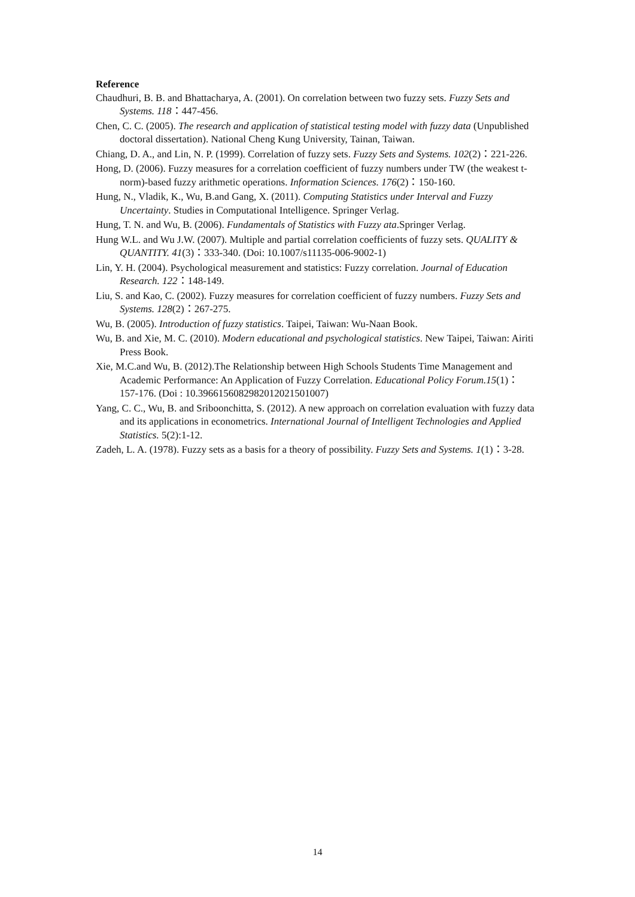Reference
Chaudhuri, B. B. and Bhattacharya, A. (2001). On correlation between two fuzzy sets. Fuzzy Sets and Systems. 118：447-456.
Chen, C. C. (2005). The research and application of statistical testing model with fuzzy data (Unpublished doctoral dissertation). National Cheng Kung University, Tainan, Taiwan.
Chiang, D. A., and Lin, N. P. (1999). Correlation of fuzzy sets. Fuzzy Sets and Systems. 102(2)：221-226.
Hong, D. (2006). Fuzzy measures for a correlation coefficient of fuzzy numbers under TW (the weakest t-norm)-based fuzzy arithmetic operations. Information Sciences. 176(2)：150-160.
Hung, N., Vladik, K., Wu, B.and Gang, X. (2011). Computing Statistics under Interval and Fuzzy Uncertainty. Studies in Computational Intelligence. Springer Verlag.
Hung, T. N. and Wu, B. (2006). Fundamentals of Statistics with Fuzzy ata.Springer Verlag.
Hung W.L. and Wu J.W. (2007). Multiple and partial correlation coefficients of fuzzy sets. QUALITY & QUANTITY. 41(3)：333-340. (Doi: 10.1007/s11135-006-9002-1)
Lin, Y. H. (2004). Psychological measurement and statistics: Fuzzy correlation. Journal of Education Research. 122：148-149.
Liu, S. and Kao, C. (2002). Fuzzy measures for correlation coefficient of fuzzy numbers. Fuzzy Sets and Systems. 128(2)：267-275.
Wu, B. (2005). Introduction of fuzzy statistics. Taipei, Taiwan: Wu-Naan Book.
Wu, B. and Xie, M. C. (2010). Modern educational and psychological statistics. New Taipei, Taiwan: Airiti Press Book.
Xie, M.C.and Wu, B. (2012).The Relationship between High Schools Students Time Management and Academic Performance: An Application of Fuzzy Correlation. Educational Policy Forum.15(1)：157-176. (Doi : 10.39661560829820120215010​07)
Yang, C. C., Wu, B. and Sriboonchitta, S. (2012). A new approach on correlation evaluation with fuzzy data and its applications in econometrics. International Journal of Intelligent Technologies and Applied Statistics. 5(2):1-12.
Zadeh, L. A. (1978). Fuzzy sets as a basis for a theory of possibility. Fuzzy Sets and Systems. 1(1)：3-28.
14